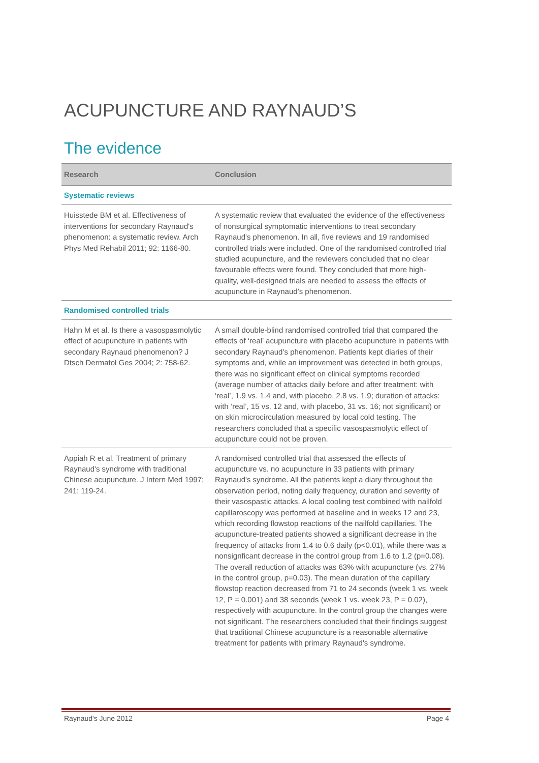ACUPUNCTURE AND RAYNAUD’S
The evidence
| Research | Conclusion |
| --- | --- |
| Systematic reviews | |
| Huisstede BM et al. Effectiveness of interventions for secondary Raynaud's phenomenon: a systematic review. Arch Phys Med Rehabil 2011; 92: 1166-80. | A systematic review that evaluated the evidence of the effectiveness of nonsurgical symptomatic interventions to treat secondary Raynaud's phenomenon. In all, five reviews and 19 randomised controlled trials were included. One of the randomised controlled trial studied acupuncture, and the reviewers concluded that no clear favourable effects were found. They concluded that more high-quality, well-designed trials are needed to assess the effects of acupuncture in Raynaud’s phenomenon. |
| Randomised controlled trials | |
| Hahn M et al. Is there a vasospasmolytic effect of acupuncture in patients with secondary Raynaud phenomenon? J Dtsch Dermatol Ges 2004; 2: 758-62. | A small double-blind randomised controlled trial that compared the effects of ‘real’ acupuncture with placebo acupuncture in patients with secondary Raynaud’s phenomenon. Patients kept diaries of their symptoms and, while an improvement was detected in both groups, there was no significant effect on clinical symptoms recorded (average number of attacks daily before and after treatment: with ‘real’, 1.9 vs. 1.4 and, with placebo, 2.8 vs. 1.9; duration of attacks: with ‘real’, 15 vs. 12 and, with placebo, 31 vs. 16; not significant) or on skin microcirculation measured by local cold testing. The researchers concluded that a specific vasospasmolytic effect of acupuncture could not be proven. |
| Appiah R et al. Treatment of primary Raynaud's syndrome with traditional Chinese acupuncture. J Intern Med 1997; 241: 119-24. | A randomised controlled trial that assessed the effects of acupuncture vs. no acupuncture in 33 patients with primary Raynaud's syndrome. All the patients kept a diary throughout the observation period, noting daily frequency, duration and severity of their vasospastic attacks. A local cooling test combined with nailfold capillaroscopy was performed at baseline and in weeks 12 and 23, which recording flowstop reactions of the nailfold capillaries. The acupuncture-treated patients showed a significant decrease in the frequency of attacks from 1.4 to 0.6 daily (p<0.01), while there was a nonsignficant decrease in the control group from 1.6 to 1.2 (p=0.08). The overall reduction of attacks was 63% with acupuncture (vs. 27% in the control group, p=0.03). The mean duration of the capillary flowstop reaction decreased from 71 to 24 seconds (week 1 vs. week 12, P = 0.001) and 38 seconds (week 1 vs. week 23, P = 0.02), respectively with acupuncture. In the control group the changes were not significant. The researchers concluded that their findings suggest that traditional Chinese acupuncture is a reasonable alternative treatment for patients with primary Raynaud's syndrome. |
Raynaud's June 2012 Page 4